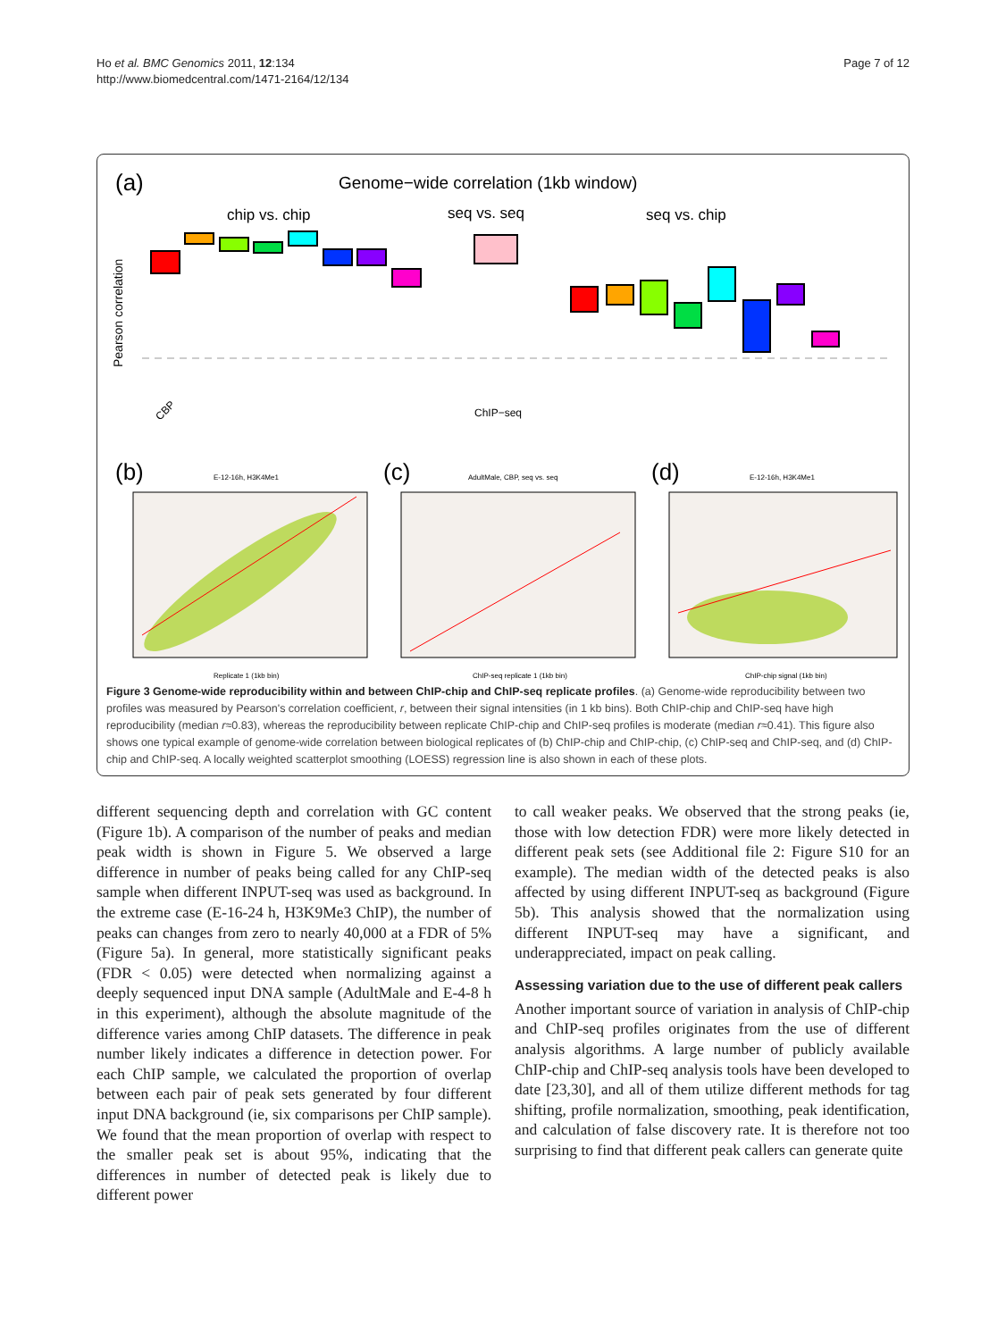Ho et al. BMC Genomics 2011, 12:134
http://www.biomedcentral.com/1471-2164/12/134
Page 7 of 12
(a)
Genome−wide correlation (1kb window)
chip vs. chip
seq vs. seq
seq vs. chip
Pearson correlation
CBP
ChIP−seq
(b)
(c)
(d)
E-12-16h, H3K4Me1
AdultMale, CBP, seq vs. seq
E-12-16h, H3K4Me1
Replicate 1 (1kb bin)
ChIP-seq replicate 1 (1kb bin)
ChIP-chip signal (1kb bin)
Figure 3 Genome-wide reproducibility within and between ChIP-chip and ChIP-seq replicate profiles. (a) Genome-wide reproducibility between two profiles was measured by Pearson's correlation coefficient, r, between their signal intensities (in 1 kb bins). Both ChIP-chip and ChIP-seq have high reproducibility (median r≈0.83), whereas the reproducibility between replicate ChIP-chip and ChIP-seq profiles is moderate (median r≈0.41). This figure also shows one typical example of genome-wide correlation between biological replicates of (b) ChIP-chip and ChIP-chip, (c) ChIP-seq and ChIP-seq, and (d) ChIP-chip and ChIP-seq. A locally weighted scatterplot smoothing (LOESS) regression line is also shown in each of these plots.
different sequencing depth and correlation with GC content (Figure 1b). A comparison of the number of peaks and median peak width is shown in Figure 5. We observed a large difference in number of peaks being called for any ChIP-seq sample when different INPUT-seq was used as background. In the extreme case (E-16-24 h, H3K9Me3 ChIP), the number of peaks can changes from zero to nearly 40,000 at a FDR of 5% (Figure 5a). In general, more statistically significant peaks (FDR < 0.05) were detected when normalizing against a deeply sequenced input DNA sample (AdultMale and E-4-8 h in this experiment), although the absolute magnitude of the difference varies among ChIP datasets. The difference in peak number likely indicates a difference in detection power. For each ChIP sample, we calculated the proportion of overlap between each pair of peak sets generated by four different input DNA background (ie, six comparisons per ChIP sample). We found that the mean proportion of overlap with respect to the smaller peak set is about 95%, indicating that the differences in number of detected peak is likely due to different power
to call weaker peaks. We observed that the strong peaks (ie, those with low detection FDR) were more likely detected in different peak sets (see Additional file 2: Figure S10 for an example). The median width of the detected peaks is also affected by using different INPUT-seq as background (Figure 5b). This analysis showed that the normalization using different INPUT-seq may have a significant, and underappreciated, impact on peak calling.
Assessing variation due to the use of different peak callers
Another important source of variation in analysis of ChIP-chip and ChIP-seq profiles originates from the use of different analysis algorithms. A large number of publicly available ChIP-chip and ChIP-seq analysis tools have been developed to date [23,30], and all of them utilize different methods for tag shifting, profile normalization, smoothing, peak identification, and calculation of false discovery rate. It is therefore not too surprising to find that different peak callers can generate quite